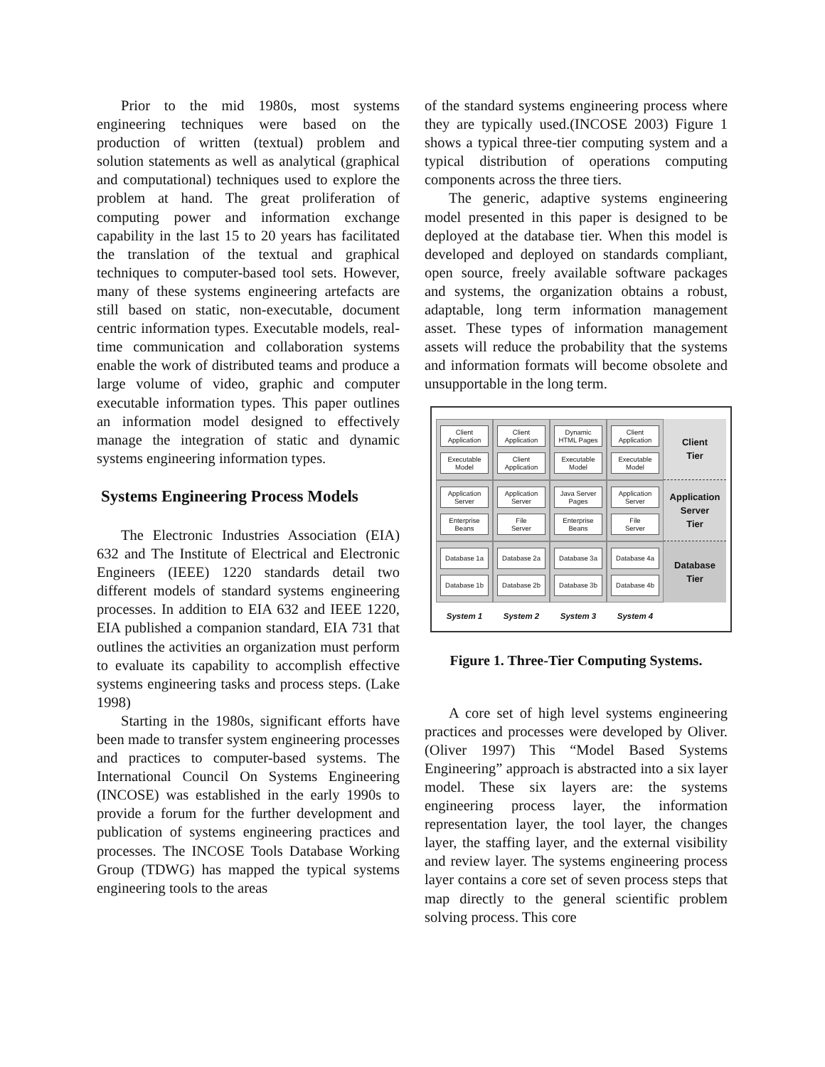Prior to the mid 1980s, most systems engineering techniques were based on the production of written (textual) problem and solution statements as well as analytical (graphical and computational) techniques used to explore the problem at hand. The great proliferation of computing power and information exchange capability in the last 15 to 20 years has facilitated the translation of the textual and graphical techniques to computer-based tool sets. However, many of these systems engineering artefacts are still based on static, non-executable, document centric information types. Executable models, real-time communication and collaboration systems enable the work of distributed teams and produce a large volume of video, graphic and computer executable information types. This paper outlines an information model designed to effectively manage the integration of static and dynamic systems engineering information types.
Systems Engineering Process Models
The Electronic Industries Association (EIA) 632 and The Institute of Electrical and Electronic Engineers (IEEE) 1220 standards detail two different models of standard systems engineering processes. In addition to EIA 632 and IEEE 1220, EIA published a companion standard, EIA 731 that outlines the activities an organization must perform to evaluate its capability to accomplish effective systems engineering tasks and process steps. (Lake 1998)
Starting in the 1980s, significant efforts have been made to transfer system engineering processes and practices to computer-based systems. The International Council On Systems Engineering (INCOSE) was established in the early 1990s to provide a forum for the further development and publication of systems engineering practices and processes. The INCOSE Tools Database Working Group (TDWG) has mapped the typical systems engineering tools to the areas
of the standard systems engineering process where they are typically used.(INCOSE 2003) Figure 1 shows a typical three-tier computing system and a typical distribution of operations computing components across the three tiers.
The generic, adaptive systems engineering model presented in this paper is designed to be deployed at the database tier. When this model is developed and deployed on standards compliant, open source, freely available software packages and systems, the organization obtains a robust, adaptable, long term information management asset. These types of information management assets will reduce the probability that the systems and information formats will become obsolete and unsupportable in the long term.
Client
Application
Executable
Model
Client
Application
Client
Application
Dynamic
HTML Pages
Executable
Model
Client
Application
Executable
Model
Client
Tier
Application
Server
Enterprise
Beans
Application
Server
File
Server
Java Server
Pages
Enterprise
Beans
Application
Server
File
Server
Application
Server
Tier
Database 1a
Database 1b
Database 2a
Database 2b
Database 3a
Database 3b
Database 4a
Database 4b
Database
Tier
System 1
System 2
System 3
System 4
Figure 1. Three-Tier Computing Systems.
A core set of high level systems engineering practices and processes were developed by Oliver. (Oliver 1997) This “Model Based Systems Engineering” approach is abstracted into a six layer model. These six layers are: the systems engineering process layer, the information representation layer, the tool layer, the changes layer, the staffing layer, and the external visibility and review layer. The systems engineering process layer contains a core set of seven process steps that map directly to the general scientific problem solving process. This core